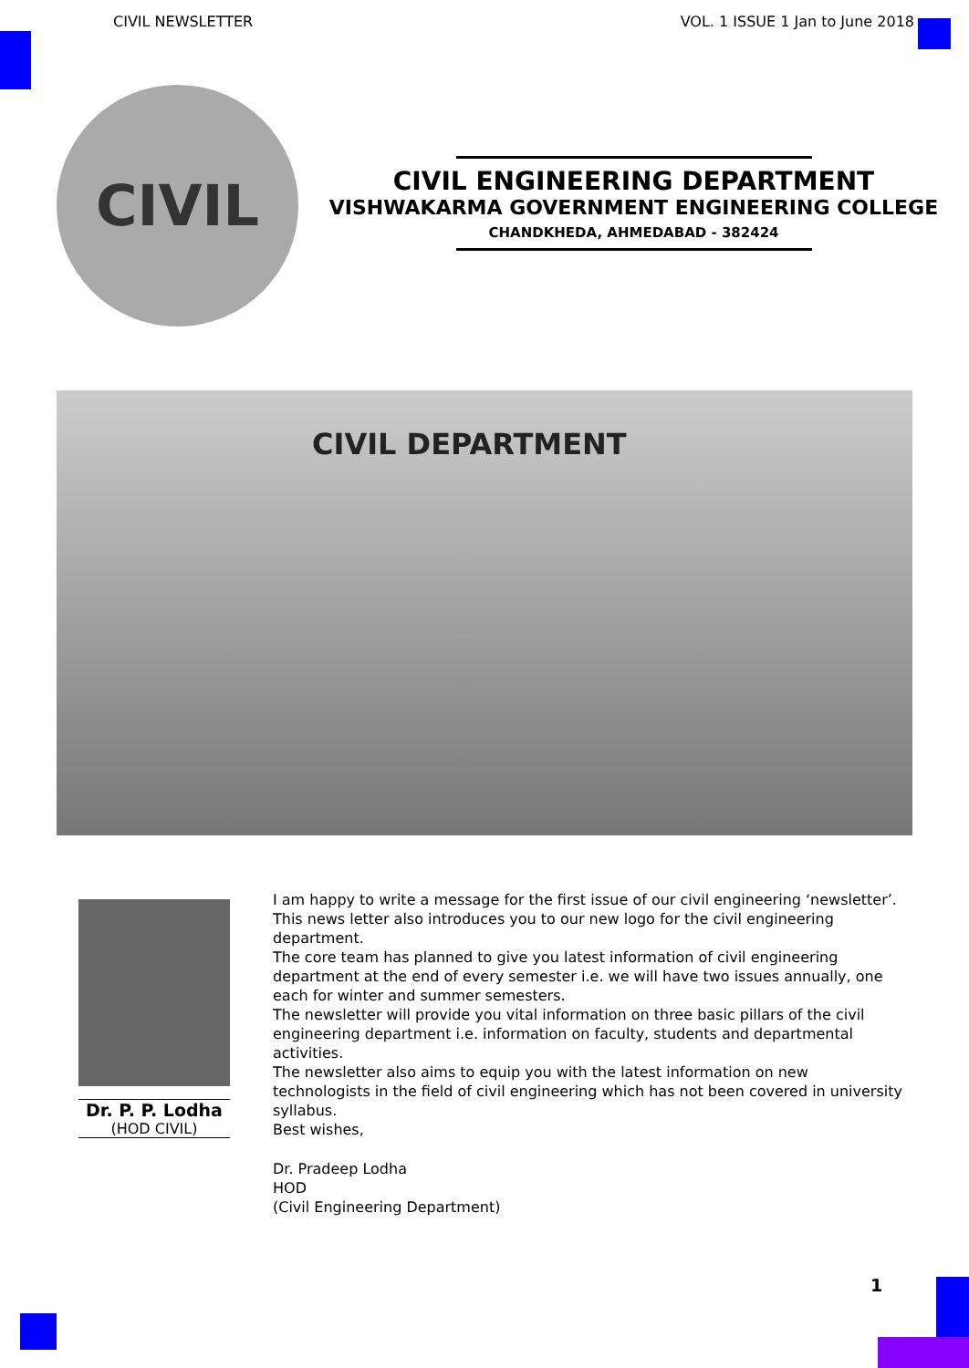CIVIL NEWSLETTER VOL. 1 ISSUE 1 Jan to June 2018
CIVIL
CIVIL ENGINEERING DEPARTMENT
VISHWAKARMA GOVERNMENT ENGINEERING COLLEGE
CHANDKHEDA, AHMEDABAD - 382424
CIVIL DEPARTMENT
Dr. P. P. Lodha
(HOD CIVIL)
I am happy to write a message for the first issue of our civil engineering ‘newsletter’. This news letter also introduces you to our new logo for the civil engineering department.
The core team has planned to give you latest information of civil engineering department at the end of every semester i.e. we will have two issues annually, one each for winter and summer semesters.
The newsletter will provide you vital information on three basic pillars of the civil engineering department i.e. information on faculty, students and departmental activities.
The newsletter also aims to equip you with the latest information on new technologists in the field of civil engineering which has not been covered in university syllabus.
Best wishes,
Dr. Pradeep Lodha
HOD
(Civil Engineering Department)
1